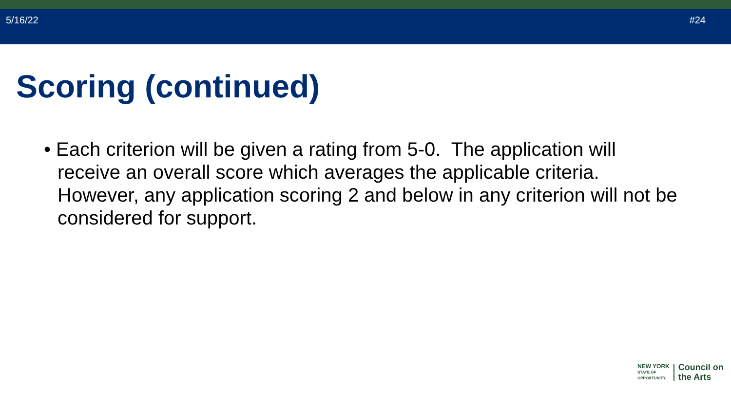5/16/22 #24
Scoring (continued)
• Each criterion will be given a rating from 5-0. The application will receive an overall score which averages the applicable criteria. However, any application scoring 2 and below in any criterion will not be considered for support.
NEW YORK
STATE OF
OPPORTUNITY.
Council on
the Arts